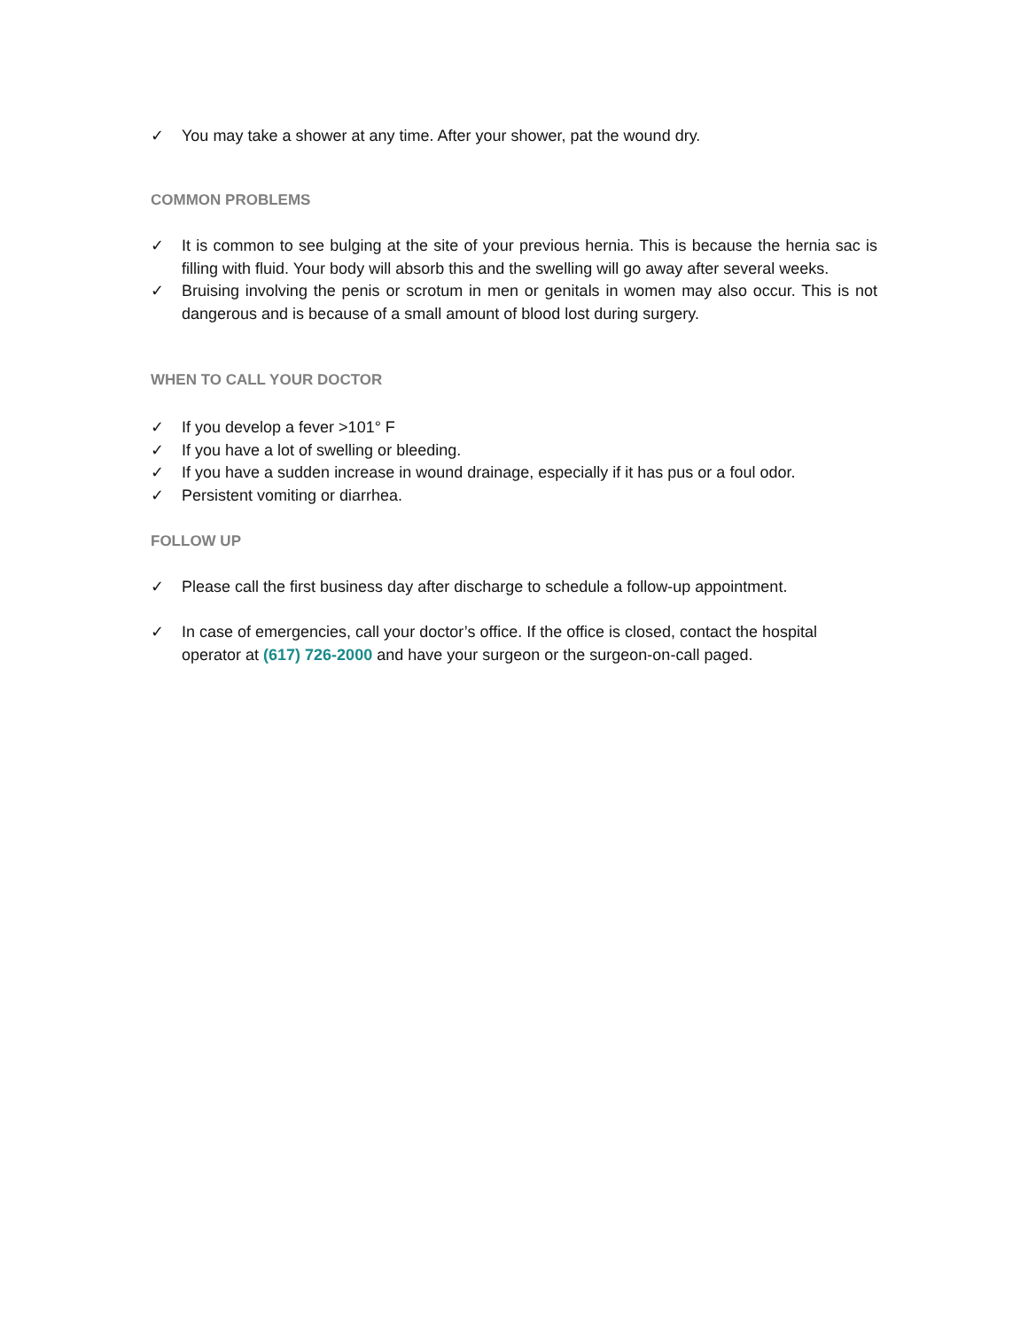✓ You may take a shower at any time. After your shower, pat the wound dry.
COMMON PROBLEMS
✓ It is common to see bulging at the site of your previous hernia. This is because the hernia sac is filling with fluid. Your body will absorb this and the swelling will go away after several weeks.
✓ Bruising involving the penis or scrotum in men or genitals in women may also occur. This is not dangerous and is because of a small amount of blood lost during surgery.
WHEN TO CALL YOUR DOCTOR
✓ If you develop a fever >101° F
✓ If you have a lot of swelling or bleeding.
✓ If you have a sudden increase in wound drainage, especially if it has pus or a foul odor.
✓ Persistent vomiting or diarrhea.
FOLLOW UP
✓ Please call the first business day after discharge to schedule a follow-up appointment.
✓ In case of emergencies, call your doctor’s office. If the office is closed, contact the hospital operator at (617) 726-2000 and have your surgeon or the surgeon-on-call paged.